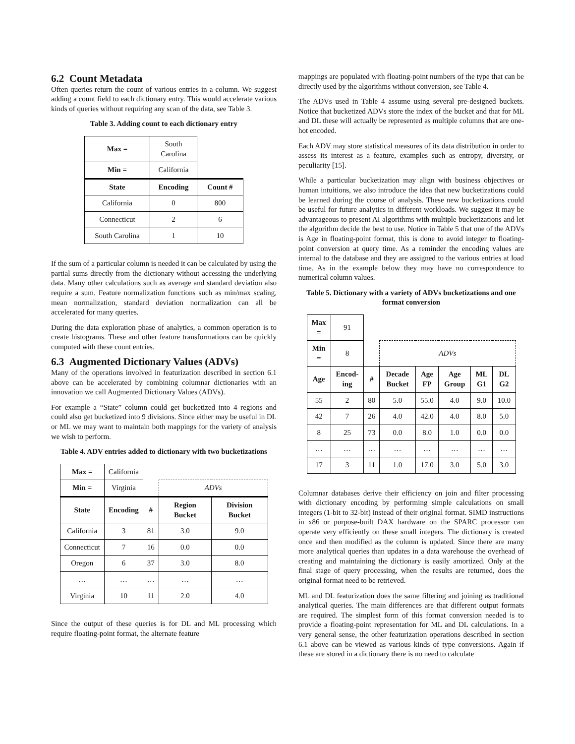6.2 Count Metadata
Often queries return the count of various entries in a column. We suggest adding a count field to each dictionary entry. This would accelerate various kinds of queries without requiring any scan of the data, see Table 3.
Table 3. Adding count to each dictionary entry
| Max = | South Carolina | |
| Min = | California | |
| State | Encoding | Count # |
| California | 0 | 800 |
| Connecticut | 2 | 6 |
| South Carolina | 1 | 10 |
If the sum of a particular column is needed it can be calculated by using the partial sums directly from the dictionary without accessing the underlying data. Many other calculations such as average and standard deviation also require a sum. Feature normalization functions such as min/max scaling, mean normalization, standard deviation normalization can all be accelerated for many queries.
During the data exploration phase of analytics, a common operation is to create histograms. These and other feature transformations can be quickly computed with these count entries.
6.3 Augmented Dictionary Values (ADVs)
Many of the operations involved in featurization described in section 6.1 above can be accelerated by combining columnar dictionaries with an innovation we call Augmented Dictionary Values (ADVs).
For example a “State” column could get bucketized into 4 regions and could also get bucketized into 9 divisions. Since either may be useful in DL or ML we may want to maintain both mappings for the variety of analysis we wish to perform.
Table 4. ADV entries added to dictionary with two bucketizations
| Max = | California | | | |
| Min = | Virginia | | ADVs | |
| State | Encoding | # | Region Bucket | Division Bucket |
| California | 3 | 81 | 3.0 | 9.0 |
| Connecticut | 7 | 16 | 0.0 | 0.0 |
| Oregon | 6 | 37 | 3.0 | 8.0 |
| … | … | … | … | … |
| Virginia | 10 | 11 | 2.0 | 4.0 |
Since the output of these queries is for DL and ML processing which require floating-point format, the alternate feature
mappings are populated with floating-point numbers of the type that can be directly used by the algorithms without conversion, see Table 4.
The ADVs used in Table 4 assume using several pre-designed buckets. Notice that bucketized ADVs store the index of the bucket and that for ML and DL these will actually be represented as multiple columns that are one-hot encoded.
Each ADV may store statistical measures of its data distribution in order to assess its interest as a feature, examples such as entropy, diversity, or peculiarity [15].
While a particular bucketization may align with business objectives or human intuitions, we also introduce the idea that new bucketizations could be learned during the course of analysis. These new bucketizations could be useful for future analytics in different workloads. We suggest it may be advantageous to present AI algorithms with multiple bucketizations and let the algorithm decide the best to use. Notice in Table 5 that one of the ADVs is Age in floating-point format, this is done to avoid integer to floating-point conversion at query time. As a reminder the encoding values are internal to the database and they are assigned to the various entries at load time. As in the example below they may have no correspondence to numerical column values.
Table 5. Dictionary with a variety of ADVs bucketizations and one format conversion
| Max = | 91 | | | | | | |
| Min = | 8 | | ADVs | | | | |
| Age | Encod-ing | # | Decade Bucket | Age FP | Age Group | ML G1 | DL G2 |
| 55 | 2 | 80 | 5.0 | 55.0 | 4.0 | 9.0 | 10.0 |
| 42 | 7 | 26 | 4.0 | 42.0 | 4.0 | 8.0 | 5.0 |
| 8 | 25 | 73 | 0.0 | 8.0 | 1.0 | 0.0 | 0.0 |
| … | … | … | … | … | … | … | … |
| 17 | 3 | 11 | 1.0 | 17.0 | 3.0 | 5.0 | 3.0 |
Columnar databases derive their efficiency on join and filter processing with dictionary encoding by performing simple calculations on small integers (1-bit to 32-bit) instead of their original format. SIMD instructions in x86 or purpose-built DAX hardware on the SPARC processor can operate very efficiently on these small integers. The dictionary is created once and then modified as the column is updated. Since there are many more analytical queries than updates in a data warehouse the overhead of creating and maintaining the dictionary is easily amortized. Only at the final stage of query processing, when the results are returned, does the original format need to be retrieved.
ML and DL featurization does the same filtering and joining as traditional analytical queries. The main differences are that different output formats are required. The simplest form of this format conversion needed is to provide a floating-point representation for ML and DL calculations. In a very general sense, the other featurization operations described in section 6.1 above can be viewed as various kinds of type conversions. Again if these are stored in a dictionary there is no need to calculate